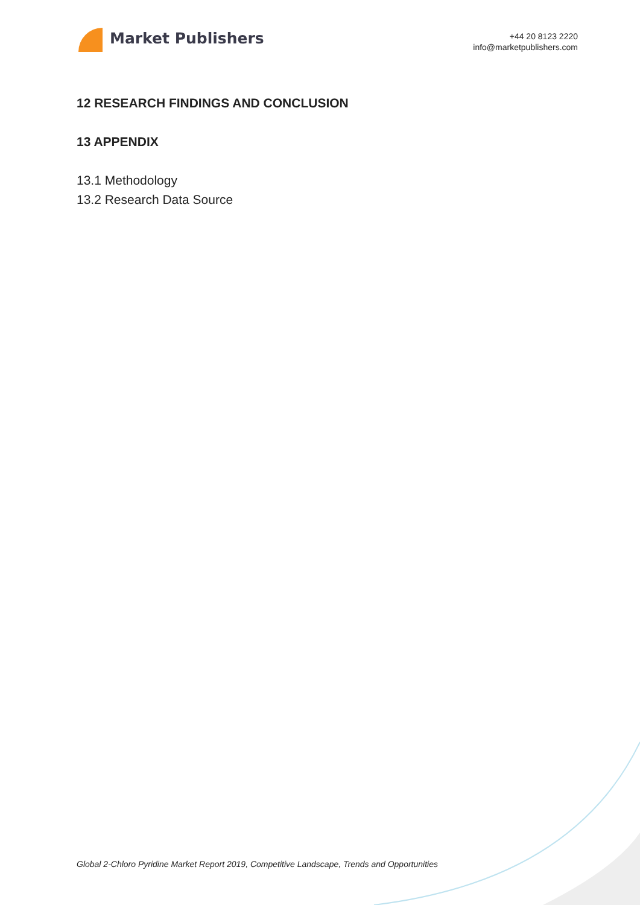Market Publishers
+44 20 8123 2220
info@marketpublishers.com
12 RESEARCH FINDINGS AND CONCLUSION
13 APPENDIX
13.1 Methodology
13.2 Research Data Source
Global 2-Chloro Pyridine Market Report 2019, Competitive Landscape, Trends and Opportunities